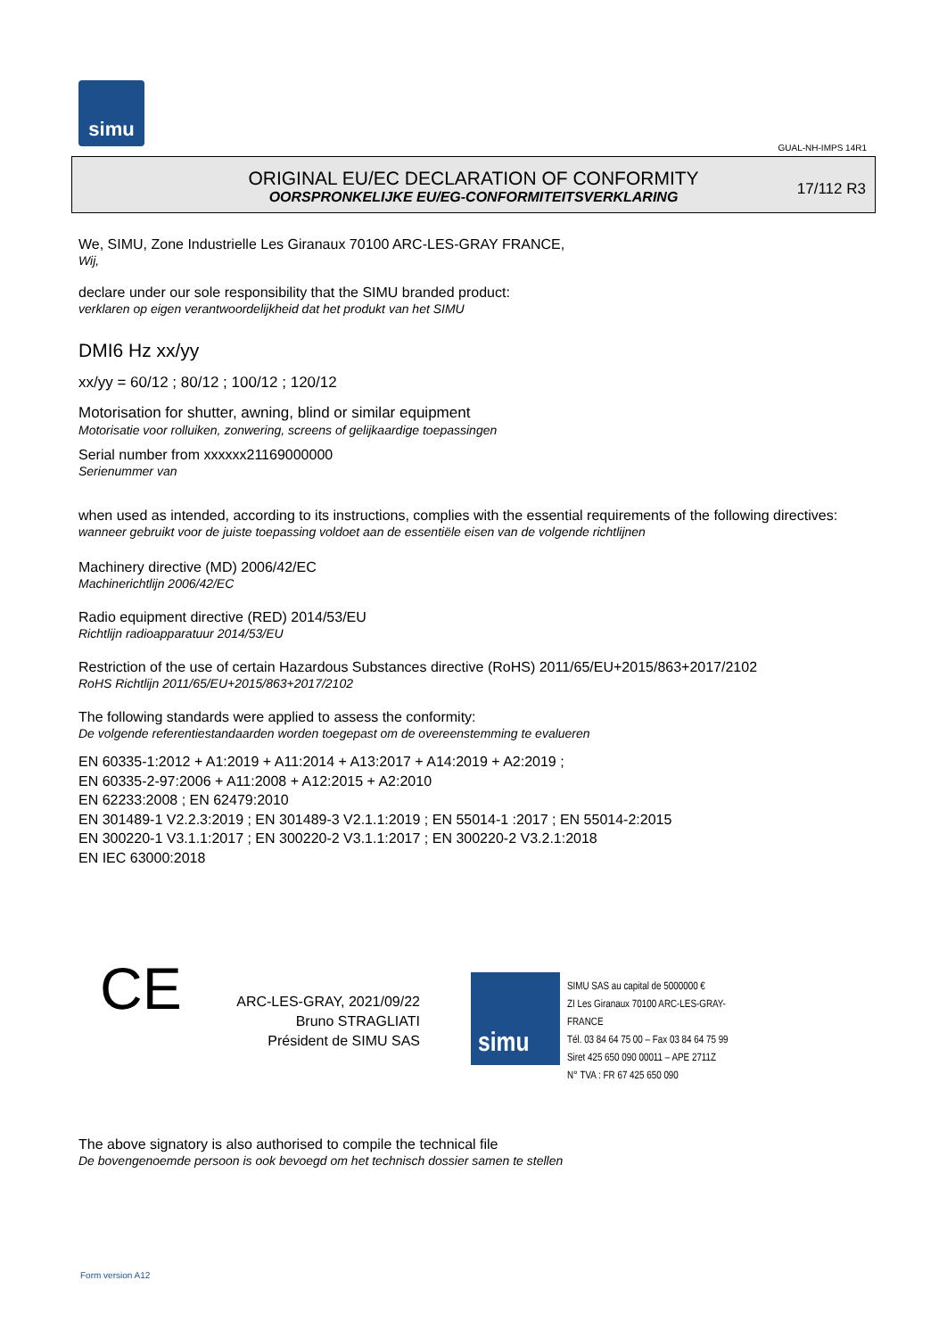simu
GUAL-NH-IMPS 14R1
ORIGINAL EU/EC DECLARATION OF CONFORMITY
OORSPRONKELIJKE EU/EG-CONFORMITEITSVERKLARING
17/112 R3
We, SIMU, Zone Industrielle Les Giranaux 70100 ARC-LES-GRAY FRANCE,
Wij,
declare under our sole responsibility that the SIMU branded product:
verklaren op eigen verantwoordelijkheid dat het produkt van het SIMU
DMI6 Hz xx/yy
xx/yy = 60/12 ; 80/12 ; 100/12 ; 120/12
Motorisation for shutter, awning, blind or similar equipment
Motorisatie voor rolluiken, zonwering, screens of gelijkaardige toepassingen
Serial number from xxxxxx21169000000
Serienummer van
when used as intended, according to its instructions, complies with the essential requirements of the following directives:
wanneer gebruikt voor de juiste toepassing voldoet aan de essentiële eisen van de volgende richtlijnen
Machinery directive (MD) 2006/42/EC
Machinerichtlijn 2006/42/EC
Radio equipment directive (RED) 2014/53/EU
Richtlijn radioapparatuur 2014/53/EU
Restriction of the use of certain Hazardous Substances directive (RoHS) 2011/65/EU+2015/863+2017/2102
RoHS Richtlijn 2011/65/EU+2015/863+2017/2102
The following standards were applied to assess the conformity:
De volgende referentiestandaarden worden toegepast om de overeenstemming te evalueren
EN 60335-1:2012 + A1:2019 + A11:2014 + A13:2017 + A14:2019 + A2:2019 ;
EN 60335-2-97:2006 + A11:2008 + A12:2015 + A2:2010
EN 62233:2008 ; EN 62479:2010
EN 301489-1 V2.2.3:2019 ; EN 301489-3 V2.1.1:2019 ; EN 55014-1 :2017 ; EN 55014-2:2015
EN 300220-1 V3.1.1:2017 ; EN 300220-2 V3.1.1:2017 ; EN 300220-2 V3.2.1:2018
EN IEC 63000:2018
CE
ARC-LES-GRAY, 2021/09/22
Bruno STRAGLIATI
Président de SIMU SAS
simu
SIMU SAS au capital de 5000000 €
ZI Les Giranaux 70100 ARC-LES-GRAY-FRANCE
Tél. 03 84 64 75 00 – Fax 03 84 64 75 99
Siret 425 650 090 00011 – APE 2711Z
N° TVA : FR 67 425 650 090
The above signatory is also authorised to compile the technical file
De bovengenoemde persoon is ook bevoegd om het technisch dossier samen te stellen
Form version A12